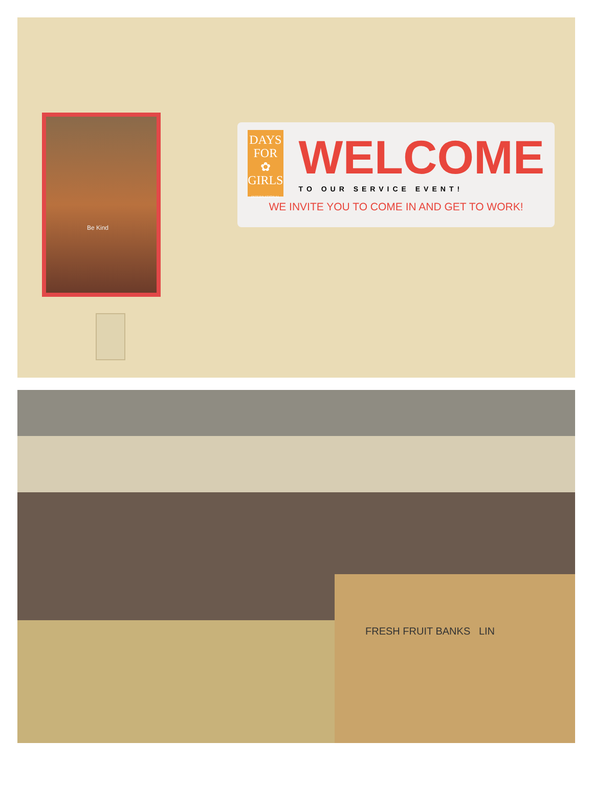Be Kind
DAYS
FOR ✿
GIRLS
INTERNATIONAL
WELCOME
TO OUR SERVICE EVENT!
WE INVITE YOU TO COME IN AND GET TO WORK!
FRESH FRUIT BANKS LIN